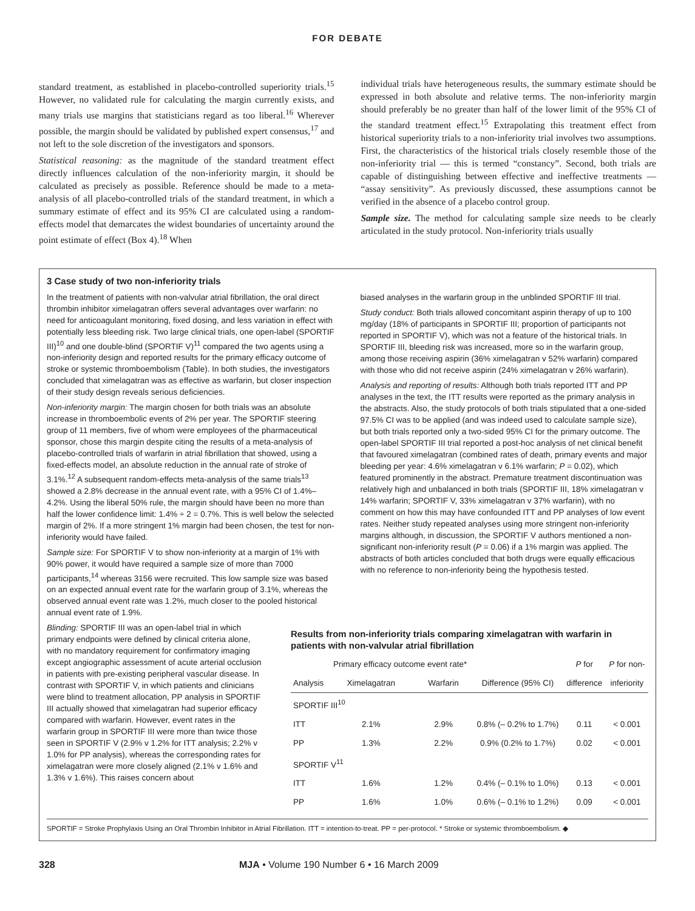FOR DEBATE
standard treatment, as established in placebo-controlled superiority trials.<sup>15</sup> However, no validated rule for calculating the margin currently exists, and many trials use margins that statisticians regard as too liberal.<sup>16</sup> Wherever possible, the margin should be validated by published expert consensus,<sup>17</sup> and not left to the sole discretion of the investigators and sponsors.
Statistical reasoning: as the magnitude of the standard treatment effect directly influences calculation of the non-inferiority margin, it should be calculated as precisely as possible. Reference should be made to a meta-analysis of all placebo-controlled trials of the standard treatment, in which a summary estimate of effect and its 95% CI are calculated using a random-effects model that demarcates the widest boundaries of uncertainty around the point estimate of effect (Box 4).<sup>18</sup> When
individual trials have heterogeneous results, the summary estimate should be expressed in both absolute and relative terms. The non-inferiority margin should preferably be no greater than half of the lower limit of the 95% CI of the standard treatment effect.<sup>15</sup> Extrapolating this treatment effect from historical superiority trials to a non-inferiority trial involves two assumptions. First, the characteristics of the historical trials closely resemble those of the non-inferiority trial — this is termed “constancy”. Second, both trials are capable of distinguishing between effective and ineffective treatments — “assay sensitivity”. As previously discussed, these assumptions cannot be verified in the absence of a placebo control group.
Sample size. The method for calculating sample size needs to be clearly articulated in the study protocol. Non-inferiority trials usually
3 Case study of two non-inferiority trials
In the treatment of patients with non-valvular atrial fibrillation, the oral direct thrombin inhibitor ximelagatran offers several advantages over warfarin: no need for anticoagulant monitoring, fixed dosing, and less variation in effect with potentially less bleeding risk. Two large clinical trials, one open-label (SPORTIF III)<sup>10</sup> and one double-blind (SPORTIF V)<sup>11</sup> compared the two agents using a non-inferiority design and reported results for the primary efficacy outcome of stroke or systemic thromboembolism (Table). In both studies, the investigators concluded that ximelagatran was as effective as warfarin, but closer inspection of their study design reveals serious deficiencies.
Non-inferiority margin: The margin chosen for both trials was an absolute increase in thromboembolic events of 2% per year. The SPORTIF steering group of 11 members, five of whom were employees of the pharmaceutical sponsor, chose this margin despite citing the results of a meta-analysis of placebo-controlled trials of warfarin in atrial fibrillation that showed, using a fixed-effects model, an absolute reduction in the annual rate of stroke of 3.1%.<sup>12</sup> A subsequent random-effects meta-analysis of the same trials<sup>13</sup> showed a 2.8% decrease in the annual event rate, with a 95% CI of 1.4%–4.2%. Using the liberal 50% rule, the margin should have been no more than half the lower confidence limit: 1.4% ÷ 2 = 0.7%. This is well below the selected margin of 2%. If a more stringent 1% margin had been chosen, the test for non-inferiority would have failed.
Sample size: For SPORTIF V to show non-inferiority at a margin of 1% with 90% power, it would have required a sample size of more than 7000 participants,<sup>14</sup> whereas 3156 were recruited. This low sample size was based on an expected annual event rate for the warfarin group of 3.1%, whereas the observed annual event rate was 1.2%, much closer to the pooled historical annual event rate of 1.9%.
biased analyses in the warfarin group in the unblinded SPORTIF III trial.
Study conduct: Both trials allowed concomitant aspirin therapy of up to 100 mg/day (18% of participants in SPORTIF III; proportion of participants not reported in SPORTIF V), which was not a feature of the historical trials. In SPORTIF III, bleeding risk was increased, more so in the warfarin group, among those receiving aspirin (36% ximelagatran v 52% warfarin) compared with those who did not receive aspirin (24% ximelagatran v 26% warfarin).
Analysis and reporting of results: Although both trials reported ITT and PP analyses in the text, the ITT results were reported as the primary analysis in the abstracts. Also, the study protocols of both trials stipulated that a one-sided 97.5% CI was to be applied (and was indeed used to calculate sample size), but both trials reported only a two-sided 95% CI for the primary outcome. The open-label SPORTIF III trial reported a post-hoc analysis of net clinical benefit that favoured ximelagatran (combined rates of death, primary events and major bleeding per year: 4.6% ximelagatran v 6.1% warfarin; P = 0.02), which featured prominently in the abstract. Premature treatment discontinuation was relatively high and unbalanced in both trials (SPORTIF III, 18% ximelagatran v 14% warfarin; SPORTIF V, 33% ximelagatran v 37% warfarin), with no comment on how this may have confounded ITT and PP analyses of low event rates. Neither study repeated analyses using more stringent non-inferiority margins although, in discussion, the SPORTIF V authors mentioned a non-significant non-inferiority result (P = 0.06) if a 1% margin was applied. The abstracts of both articles concluded that both drugs were equally efficacious with no reference to non-inferiority being the hypothesis tested.
Blinding: SPORTIF III was an open-label trial in which primary endpoints were defined by clinical criteria alone, with no mandatory requirement for confirmatory imaging except angiographic assessment of acute arterial occlusion in patients with pre-existing peripheral vascular disease. In contrast with SPORTIF V, in which patients and clinicians were blind to treatment allocation, PP analysis in SPORTIF III actually showed that ximelagatran had superior efficacy compared with warfarin. However, event rates in the warfarin group in SPORTIF III were more than twice those seen in SPORTIF V (2.9% v 1.2% for ITT analysis; 2.2% v 1.0% for PP analysis), whereas the corresponding rates for ximelagatran were more closely aligned (2.1% v 1.6% and 1.3% v 1.6%). This raises concern about
Results from non-inferiority trials comparing ximelagatran with warfarin in patients with non-valvular atrial fibrillation
| | Primary efficacy outcome event rate* | | | P for | P for non- |
| --- | --- | --- | --- | --- | --- |
| Analysis | Ximelagatran | Warfarin | Difference (95% CI) | difference | inferiority |
| SPORTIF III<sup>10</sup> | | | | | |
| ITT | 2.1% | 2.9% | 0.8% (– 0.2% to 1.7%) | 0.11 | < 0.001 |
| PP | 1.3% | 2.2% | 0.9% (0.2% to 1.7%) | 0.02 | < 0.001 |
| SPORTIF V<sup>11</sup> | | | | | |
| ITT | 1.6% | 1.2% | 0.4% (– 0.1% to 1.0%) | 0.13 | < 0.001 |
| PP | 1.6% | 1.0% | 0.6% (– 0.1% to 1.2%) | 0.09 | < 0.001 |
SPORTIF = Stroke Prophylaxis Using an Oral Thrombin Inhibitor in Atrial Fibrillation. ITT = intention-to-treat. PP = per-protocol. * Stroke or systemic thromboembolism. ◆
328 MJA • Volume 190 Number 6 • 16 March 2009